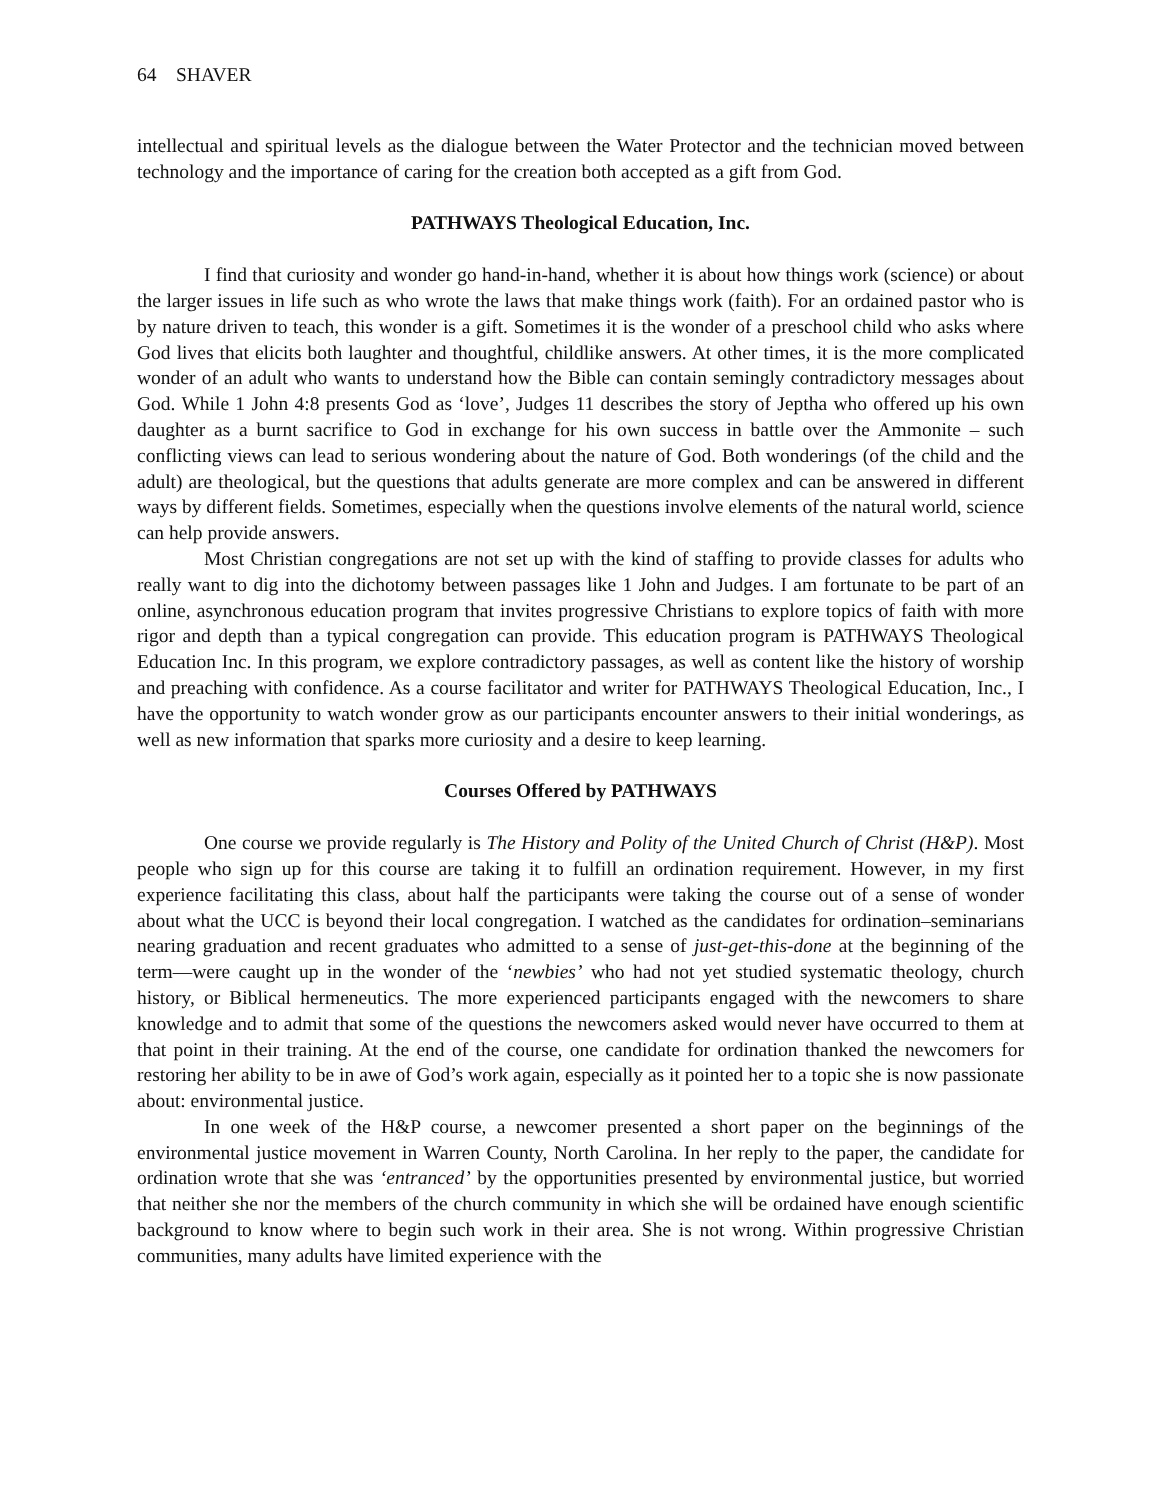64 SHAVER
intellectual and spiritual levels as the dialogue between the Water Protector and the technician moved between technology and the importance of caring for the creation both accepted as a gift from God.
PATHWAYS Theological Education, Inc.
I find that curiosity and wonder go hand-in-hand, whether it is about how things work (science) or about the larger issues in life such as who wrote the laws that make things work (faith). For an ordained pastor who is by nature driven to teach, this wonder is a gift. Sometimes it is the wonder of a preschool child who asks where God lives that elicits both laughter and thoughtful, childlike answers. At other times, it is the more complicated wonder of an adult who wants to understand how the Bible can contain semingly contradictory messages about God. While 1 John 4:8 presents God as ‘love’, Judges 11 describes the story of Jeptha who offered up his own daughter as a burnt sacrifice to God in exchange for his own success in battle over the Ammonite – such conflicting views can lead to serious wondering about the nature of God. Both wonderings (of the child and the adult) are theological, but the questions that adults generate are more complex and can be answered in different ways by different fields. Sometimes, especially when the questions involve elements of the natural world, science can help provide answers.
Most Christian congregations are not set up with the kind of staffing to provide classes for adults who really want to dig into the dichotomy between passages like 1 John and Judges. I am fortunate to be part of an online, asynchronous education program that invites progressive Christians to explore topics of faith with more rigor and depth than a typical congregation can provide. This education program is PATHWAYS Theological Education Inc. In this program, we explore contradictory passages, as well as content like the history of worship and preaching with confidence. As a course facilitator and writer for PATHWAYS Theological Education, Inc., I have the opportunity to watch wonder grow as our participants encounter answers to their initial wonderings, as well as new information that sparks more curiosity and a desire to keep learning.
Courses Offered by PATHWAYS
One course we provide regularly is The History and Polity of the United Church of Christ (H&P). Most people who sign up for this course are taking it to fulfill an ordination requirement. However, in my first experience facilitating this class, about half the participants were taking the course out of a sense of wonder about what the UCC is beyond their local congregation. I watched as the candidates for ordination–seminarians nearing graduation and recent graduates who admitted to a sense of just-get-this-done at the beginning of the term—were caught up in the wonder of the ‘newbies’ who had not yet studied systematic theology, church history, or Biblical hermeneutics. The more experienced participants engaged with the newcomers to share knowledge and to admit that some of the questions the newcomers asked would never have occurred to them at that point in their training. At the end of the course, one candidate for ordination thanked the newcomers for restoring her ability to be in awe of God’s work again, especially as it pointed her to a topic she is now passionate about: environmental justice.
In one week of the H&P course, a newcomer presented a short paper on the beginnings of the environmental justice movement in Warren County, North Carolina. In her reply to the paper, the candidate for ordination wrote that she was ‘entranced’ by the opportunities presented by environmental justice, but worried that neither she nor the members of the church community in which she will be ordained have enough scientific background to know where to begin such work in their area. She is not wrong. Within progressive Christian communities, many adults have limited experience with the